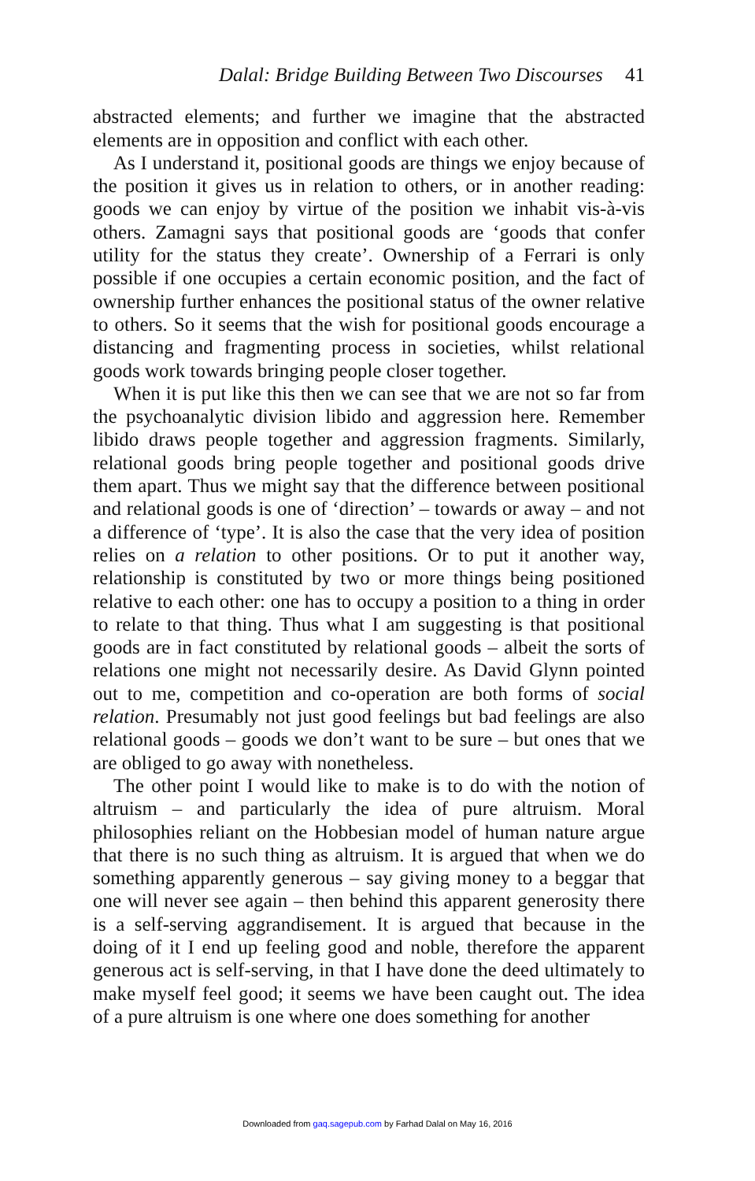Dalal: Bridge Building Between Two Discourses 41
abstracted elements; and further we imagine that the abstracted elements are in opposition and conflict with each other.
As I understand it, positional goods are things we enjoy because of the position it gives us in relation to others, or in another reading: goods we can enjoy by virtue of the position we inhabit vis-à-vis others. Zamagni says that positional goods are ‘goods that confer utility for the status they create’. Ownership of a Ferrari is only possible if one occupies a certain economic position, and the fact of ownership further enhances the positional status of the owner relative to others. So it seems that the wish for positional goods encourage a distancing and fragmenting process in societies, whilst relational goods work towards bringing people closer together.
When it is put like this then we can see that we are not so far from the psychoanalytic division libido and aggression here. Remember libido draws people together and aggression fragments. Similarly, relational goods bring people together and positional goods drive them apart. Thus we might say that the difference between positional and relational goods is one of ‘direction’ – towards or away – and not a difference of ‘type’. It is also the case that the very idea of position relies on a relation to other positions. Or to put it another way, relationship is constituted by two or more things being positioned relative to each other: one has to occupy a position to a thing in order to relate to that thing. Thus what I am suggesting is that positional goods are in fact constituted by relational goods – albeit the sorts of relations one might not necessarily desire. As David Glynn pointed out to me, competition and co-operation are both forms of social relation. Presumably not just good feelings but bad feelings are also relational goods – goods we don’t want to be sure – but ones that we are obliged to go away with nonetheless.
The other point I would like to make is to do with the notion of altruism – and particularly the idea of pure altruism. Moral philosophies reliant on the Hobbesian model of human nature argue that there is no such thing as altruism. It is argued that when we do something apparently generous – say giving money to a beggar that one will never see again – then behind this apparent generosity there is a self-serving aggrandisement. It is argued that because in the doing of it I end up feeling good and noble, therefore the apparent generous act is self-serving, in that I have done the deed ultimately to make myself feel good; it seems we have been caught out. The idea of a pure altruism is one where one does something for another
Downloaded from gaq.sagepub.com by Farhad Dalal on May 16, 2016